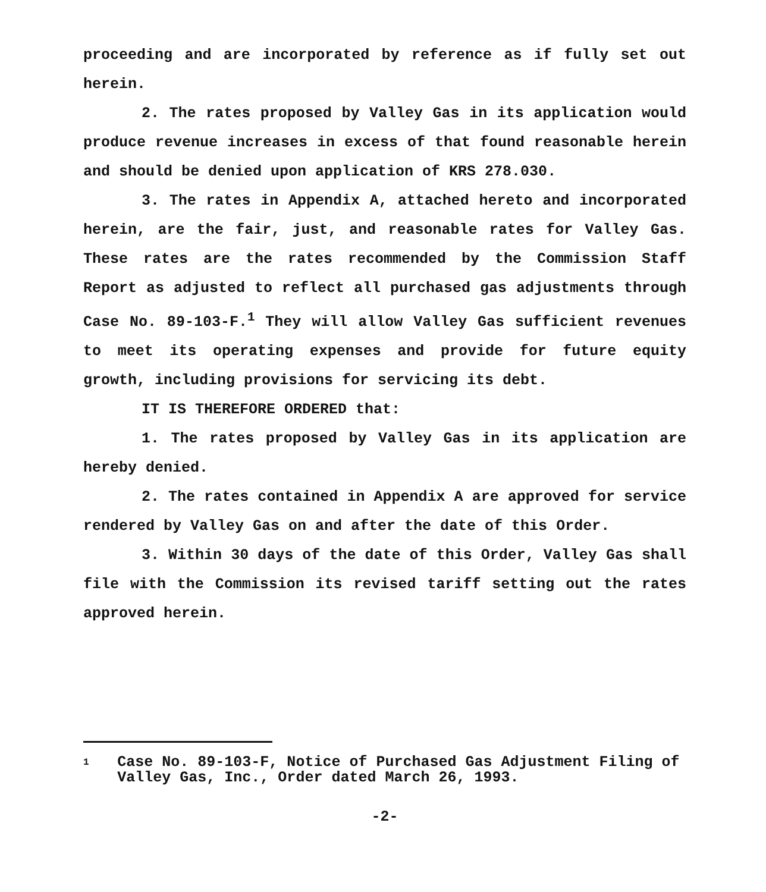proceeding and are incorporated by reference as if fully set out herein.
2. The rates proposed by Valley Gas in its application would produce revenue increases in excess of that found reasonable herein and should be denied upon application of KRS 278.030.
3. The rates in Appendix A, attached hereto and incorporated herein, are the fair, just, and reasonable rates for Valley Gas. These rates are the rates recommended by the Commission Staff Report as adjusted to reflect all purchased gas adjustments through Case No. 89-103-F.<sup>1</sup> They will allow Valley Gas sufficient revenues to meet its operating expenses and provide for future equity growth, including provisions for servicing its debt.
IT IS THEREFORE ORDERED that:
1. The rates proposed by Valley Gas in its application are hereby denied.
2. The rates contained in Appendix A are approved for service rendered by Valley Gas on and after the date of this Order.
3. Within 30 days of the date of this Order, Valley Gas shall file with the Commission its revised tariff setting out the rates approved herein.
1 Case No. 89-103-F, Notice of Purchased Gas Adjustment Filing of Valley Gas, Inc., Order dated March 26, 1993.
-2-